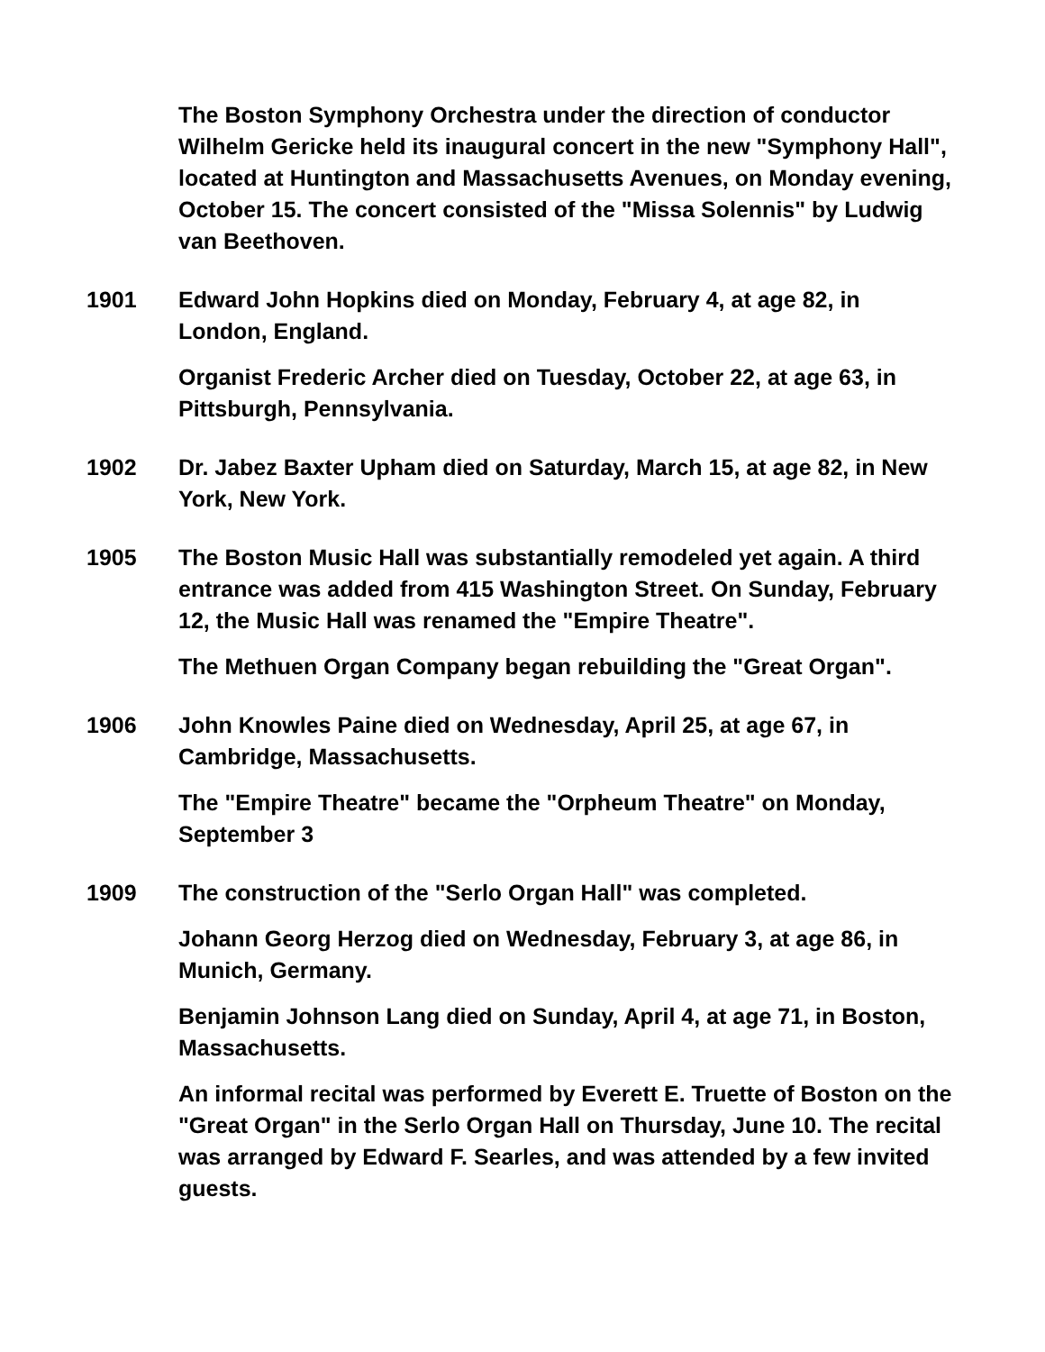The Boston Symphony Orchestra under the direction of conductor Wilhelm Gericke held its inaugural concert in the new "Symphony Hall", located at Huntington and Massachusetts Avenues, on Monday evening, October 15. The concert consisted of the "Missa Solennis" by Ludwig van Beethoven.
1901 Edward John Hopkins died on Monday, February 4, at age 82, in London, England.
Organist Frederic Archer died on Tuesday, October 22, at age 63, in Pittsburgh, Pennsylvania.
1902 Dr. Jabez Baxter Upham died on Saturday, March 15, at age 82, in New York, New York.
1905 The Boston Music Hall was substantially remodeled yet again. A third entrance was added from 415 Washington Street. On Sunday, February 12, the Music Hall was renamed the "Empire Theatre".
The Methuen Organ Company began rebuilding the "Great Organ".
1906 John Knowles Paine died on Wednesday, April 25, at age 67, in Cambridge, Massachusetts.
The "Empire Theatre" became the "Orpheum Theatre" on Monday, September 3
1909 The construction of the "Serlo Organ Hall" was completed.
Johann Georg Herzog died on Wednesday, February 3, at age 86, in Munich, Germany.
Benjamin Johnson Lang died on Sunday, April 4, at age 71, in Boston, Massachusetts.
An informal recital was performed by Everett E. Truette of Boston on the "Great Organ" in the Serlo Organ Hall on Thursday, June 10. The recital was arranged by Edward F. Searles, and was attended by a few invited guests.